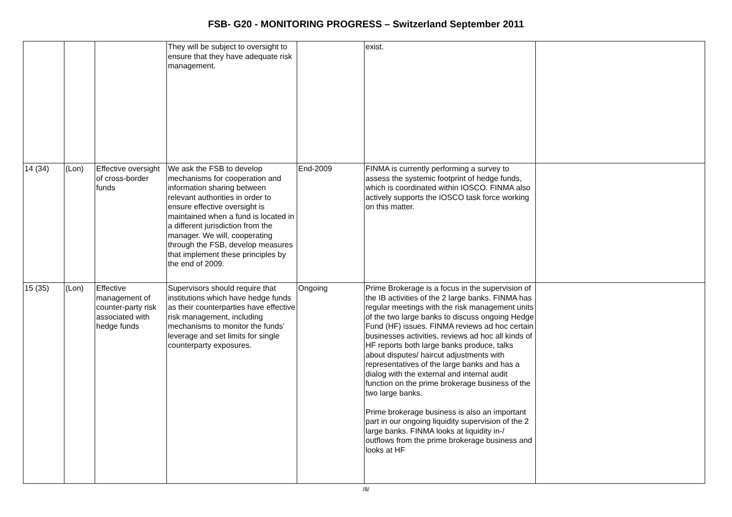FSB- G20 - MONITORING PROGRESS – Switzerland September 2011
| | | | They will be subject to oversight to ensure that they have adequate risk management. | | exist. | |
| 14 (34) | (Lon) | Effective oversight of cross-border funds | We ask the FSB to develop mechanisms for cooperation and information sharing between relevant authorities in order to ensure effective oversight is maintained when a fund is located in a different jurisdiction from the manager. We will, cooperating through the FSB, develop measures that implement these principles by the end of 2009. | End-2009 | FINMA is currently performing a survey to assess the systemic footprint of hedge funds, which is coordinated within IOSCO. FINMA also actively supports the IOSCO task force working on this matter. | |
| 15 (35) | (Lon) | Effective management of counter-party risk associated with hedge funds | Supervisors should require that institutions which have hedge funds as their counterparties have effective risk management, including mechanisms to monitor the funds’ leverage and set limits for single counterparty exposures. | Ongoing | Prime Brokerage is a focus in the supervision of the IB activities of the 2 large banks. FINMA has regular meetings with the risk management units of the two large banks to discuss ongoing Hedge Fund (HF) issues. FINMA reviews ad hoc certain businesses activities, reviews ad hoc all kinds of HF reports both large banks produce, talks about disputes/ haircut adjustments with representatives of the large banks and has a dialog with the external and internal audit function on the prime brokerage business of the two large banks. Prime brokerage business is also an important part in our ongoing liquidity supervision of the 2 large banks. FINMA looks at liquidity in-/ outflows from the prime brokerage business and looks at HF | |
/8/